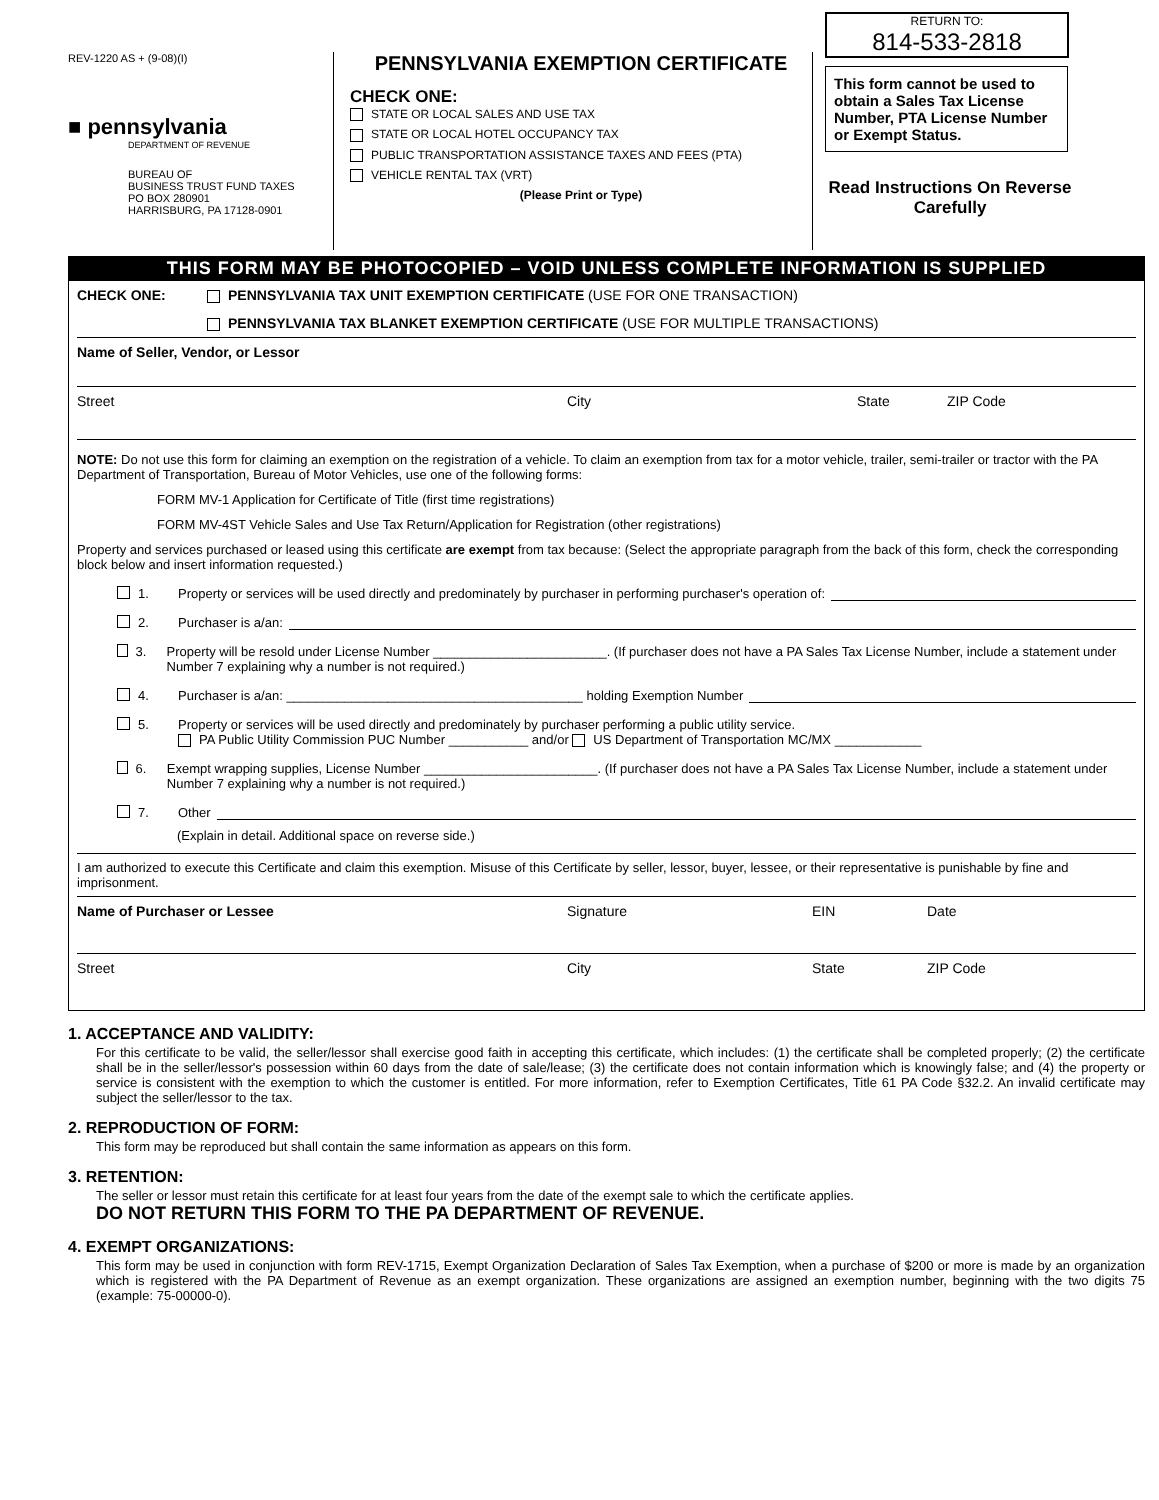REV-1220 AS + (9-08)(I)
■ pennsylvania
DEPARTMENT OF REVENUE
BUREAU OF
BUSINESS TRUST FUND TAXES
PO BOX 280901
HARRISBURG, PA 17128-0901
PENNSYLVANIA EXEMPTION CERTIFICATE
CHECK ONE:
STATE OR LOCAL SALES AND USE TAX
STATE OR LOCAL HOTEL OCCUPANCY TAX
PUBLIC TRANSPORTATION ASSISTANCE TAXES AND FEES (PTA)
VEHICLE RENTAL TAX (VRT)
(Please Print or Type)
RETURN TO:
814-533-2818
This form cannot be used to obtain a Sales Tax License Number, PTA License Number or Exempt Status.
Read Instructions On Reverse Carefully
THIS FORM MAY BE PHOTOCOPIED – VOID UNLESS COMPLETE INFORMATION IS SUPPLIED
CHECK ONE: PENNSYLVANIA TAX UNIT EXEMPTION CERTIFICATE (USE FOR ONE TRANSACTION)
PENNSYLVANIA TAX BLANKET EXEMPTION CERTIFICATE (USE FOR MULTIPLE TRANSACTIONS)
Name of Seller, Vendor, or Lessor
Street City State ZIP Code
NOTE: Do not use this form for claiming an exemption on the registration of a vehicle. To claim an exemption from tax for a motor vehicle, trailer, semi-trailer or tractor with the PA Department of Transportation, Bureau of Motor Vehicles, use one of the following forms:
FORM MV-1 Application for Certificate of Title (first time registrations)
FORM MV-4ST Vehicle Sales and Use Tax Return/Application for Registration (other registrations)
Property and services purchased or leased using this certificate are exempt from tax because: (Select the appropriate paragraph from the back of this form, check the corresponding block below and insert information requested.)
1. Property or services will be used directly and predominately by purchaser in performing purchaser's operation of:
2. Purchaser is a/an:
3. Property will be resold under License Number ________________________. (If purchaser does not have a PA Sales Tax License Number, include a statement under Number 7 explaining why a number is not required.)
4. Purchaser is a/an: _________________________________________ holding Exemption Number
5. Property or services will be used directly and predominately by purchaser performing a public utility service.
PA Public Utility Commission PUC Number ___________ and/or US Department of Transportation MC/MX ____________
6. Exempt wrapping supplies, License Number ________________________. (If purchaser does not have a PA Sales Tax License Number, include a statement under Number 7 explaining why a number is not required.)
7. Other
(Explain in detail. Additional space on reverse side.)
I am authorized to execute this Certificate and claim this exemption. Misuse of this Certificate by seller, lessor, buyer, lessee, or their representative is punishable by fine and imprisonment.
Name of Purchaser or Lessee Signature EIN Date
Street City State ZIP Code
1. ACCEPTANCE AND VALIDITY:
For this certificate to be valid, the seller/lessor shall exercise good faith in accepting this certificate, which includes: (1) the certificate shall be completed properly; (2) the certificate shall be in the seller/lessor's possession within 60 days from the date of sale/lease; (3) the certificate does not contain information which is knowingly false; and (4) the property or service is consistent with the exemption to which the customer is entitled. For more information, refer to Exemption Certificates, Title 61 PA Code §32.2. An invalid certificate may subject the seller/lessor to the tax.
2. REPRODUCTION OF FORM:
This form may be reproduced but shall contain the same information as appears on this form.
3. RETENTION:
The seller or lessor must retain this certificate for at least four years from the date of the exempt sale to which the certificate applies.
DO NOT RETURN THIS FORM TO THE PA DEPARTMENT OF REVENUE.
4. EXEMPT ORGANIZATIONS:
This form may be used in conjunction with form REV-1715, Exempt Organization Declaration of Sales Tax Exemption, when a purchase of $200 or more is made by an organization which is registered with the PA Department of Revenue as an exempt organization. These organizations are assigned an exemption number, beginning with the two digits 75 (example: 75-00000-0).